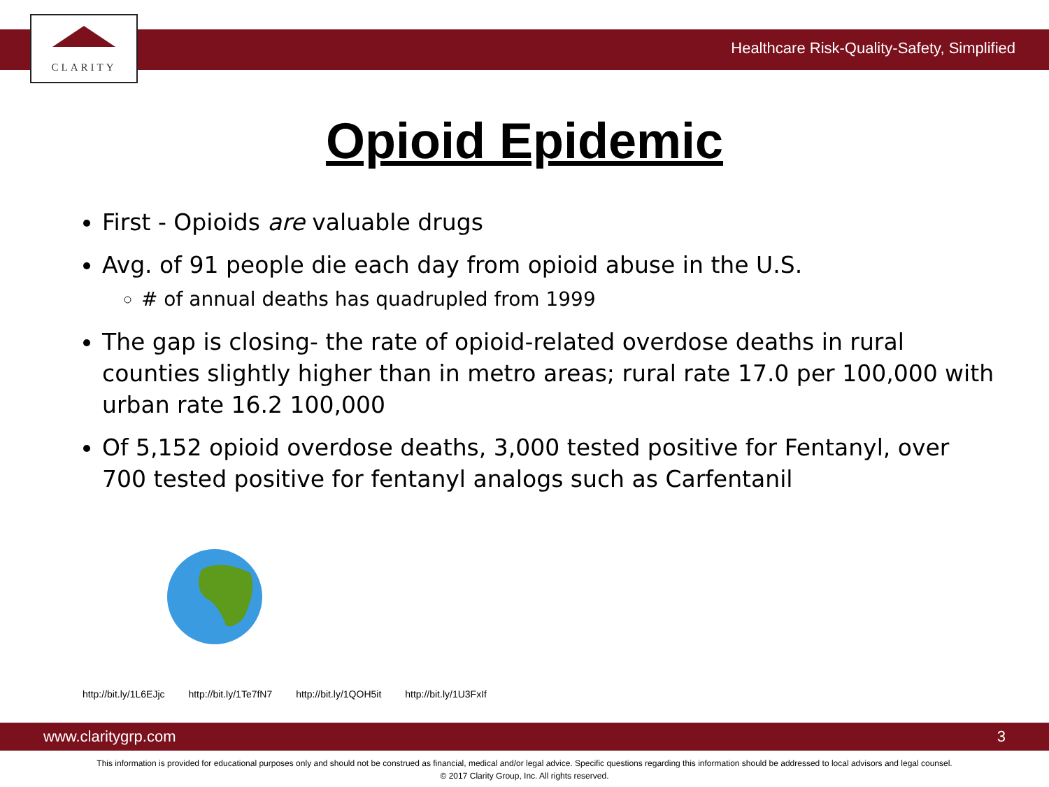CLARITY
Healthcare Risk-Quality-Safety, Simplified
Opioid Epidemic
First - Opioids are valuable drugs
Avg. of 91 people die each day from opioid abuse in the U.S.
# of annual deaths has quadrupled from 1999
The gap is closing- the rate of opioid-related overdose deaths in rural counties slightly higher than in metro areas; rural rate 17.0 per 100,000 with urban rate 16.2 100,000
Of 5,152 opioid overdose deaths, 3,000 tested positive for Fentanyl, over 700 tested positive for fentanyl analogs such as Carfentanil
http://bit.ly/1L6EJjc http://bit.ly/1Te7fN7 http://bit.ly/1QOH5it http://bit.ly/1U3FxIf
www.claritygrp.com 3
This information is provided for educational purposes only and should not be construed as financial, medical and/or legal advice. Specific questions regarding this information should be addressed to local advisors and legal counsel.
© 2017 Clarity Group, Inc. All rights reserved.